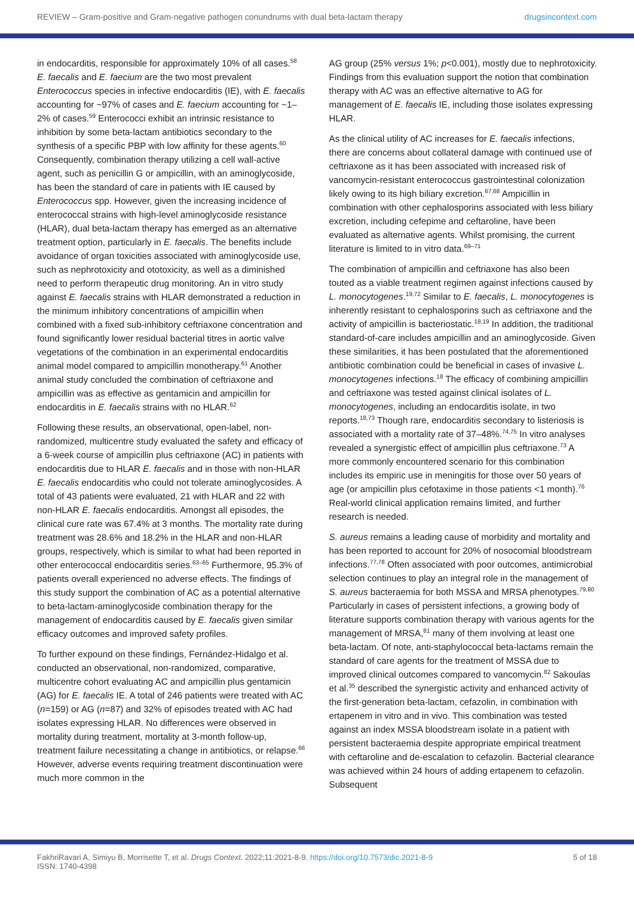REVIEW – Gram-positive and Gram-negative pathogen conundrums with dual beta-lactam therapy drugsincontext.com
in endocarditis, responsible for approximately 10% of all cases.<sup>58</sup> E. faecalis and E. faecium are the two most prevalent Enterococcus species in infective endocarditis (IE), with E. faecalis accounting for ~97% of cases and E. faecium accounting for ~1–2% of cases.<sup>59</sup> Enterococci exhibit an intrinsic resistance to inhibition by some beta-lactam antibiotics secondary to the synthesis of a specific PBP with low affinity for these agents.<sup>60</sup> Consequently, combination therapy utilizing a cell wall-active agent, such as penicillin G or ampicillin, with an aminoglycoside, has been the standard of care in patients with IE caused by Enterococcus spp. However, given the increasing incidence of enterococcal strains with high-level aminoglycoside resistance (HLAR), dual beta-lactam therapy has emerged as an alternative treatment option, particularly in E. faecalis. The benefits include avoidance of organ toxicities associated with aminoglycoside use, such as nephrotoxicity and ototoxicity, as well as a diminished need to perform therapeutic drug monitoring. An in vitro study against E. faecalis strains with HLAR demonstrated a reduction in the minimum inhibitory concentrations of ampicillin when combined with a fixed sub-inhibitory ceftriaxone concentration and found significantly lower residual bacterial titres in aortic valve vegetations of the combination in an experimental endocarditis animal model compared to ampicillin monotherapy.<sup>61</sup> Another animal study concluded the combination of ceftriaxone and ampicillin was as effective as gentamicin and ampicillin for endocarditis in E. faecalis strains with no HLAR.<sup>62</sup>
Following these results, an observational, open-label, non-randomized, multicentre study evaluated the safety and efficacy of a 6-week course of ampicillin plus ceftriaxone (AC) in patients with endocarditis due to HLAR E. faecalis and in those with non-HLAR E. faecalis endocarditis who could not tolerate aminoglycosides. A total of 43 patients were evaluated, 21 with HLAR and 22 with non-HLAR E. faecalis endocarditis. Amongst all episodes, the clinical cure rate was 67.4% at 3 months. The mortality rate during treatment was 28.6% and 18.2% in the HLAR and non-HLAR groups, respectively, which is similar to what had been reported in other enterococcal endocarditis series.<sup>63–65</sup> Furthermore, 95.3% of patients overall experienced no adverse effects. The findings of this study support the combination of AC as a potential alternative to beta-lactam-aminoglycoside combination therapy for the management of endocarditis caused by E. faecalis given similar efficacy outcomes and improved safety profiles.
To further expound on these findings, Fernández-Hidalgo et al. conducted an observational, non-randomized, comparative, multicentre cohort evaluating AC and ampicillin plus gentamicin (AG) for E. faecalis IE. A total of 246 patients were treated with AC (n=159) or AG (n=87) and 32% of episodes treated with AC had isolates expressing HLAR. No differences were observed in mortality during treatment, mortality at 3-month follow-up, treatment failure necessitating a change in antibiotics, or relapse.<sup>66</sup> However, adverse events requiring treatment discontinuation were much more common in the
AG group (25% versus 1%; p<0.001), mostly due to nephrotoxicity. Findings from this evaluation support the notion that combination therapy with AC was an effective alternative to AG for management of E. faecalis IE, including those isolates expressing HLAR.
As the clinical utility of AC increases for E. faecalis infections, there are concerns about collateral damage with continued use of ceftriaxone as it has been associated with increased risk of vancomycin-resistant enterococcus gastrointestinal colonization likely owing to its high biliary excretion.<sup>67,68</sup> Ampicillin in combination with other cephalosporins associated with less biliary excretion, including cefepime and ceftaroline, have been evaluated as alternative agents. Whilst promising, the current literature is limited to in vitro data.<sup>69–71</sup>
The combination of ampicillin and ceftriaxone has also been touted as a viable treatment regimen against infections caused by L. monocytogenes.<sup>19,72</sup> Similar to E. faecalis, L. monocytogenes is inherently resistant to cephalosporins such as ceftriaxone and the activity of ampicillin is bacteriostatic.<sup>18,19</sup> In addition, the traditional standard-of-care includes ampicillin and an aminoglycoside. Given these similarities, it has been postulated that the aforementioned antibiotic combination could be beneficial in cases of invasive L. monocytogenes infections.<sup>18</sup> The efficacy of combining ampicillin and ceftriaxone was tested against clinical isolates of L. monocytogenes, including an endocarditis isolate, in two reports.<sup>18,73</sup> Though rare, endocarditis secondary to listeriosis is associated with a mortality rate of 37–48%.<sup>74,75</sup> In vitro analyses revealed a synergistic effect of ampicillin plus ceftriaxone.<sup>73</sup> A more commonly encountered scenario for this combination includes its empiric use in meningitis for those over 50 years of age (or ampicillin plus cefotaxime in those patients <1 month).<sup>76</sup> Real-world clinical application remains limited, and further research is needed.
S. aureus remains a leading cause of morbidity and mortality and has been reported to account for 20% of nosocomial bloodstream infections.<sup>77,78</sup> Often associated with poor outcomes, antimicrobial selection continues to play an integral role in the management of S. aureus bacteraemia for both MSSA and MRSA phenotypes.<sup>79,80</sup> Particularly in cases of persistent infections, a growing body of literature supports combination therapy with various agents for the management of MRSA,<sup>81</sup> many of them involving at least one beta-lactam. Of note, anti-staphylococcal beta-lactams remain the standard of care agents for the treatment of MSSA due to improved clinical outcomes compared to vancomycin.<sup>82</sup> Sakoulas et al.<sup>35</sup> described the synergistic activity and enhanced activity of the first-generation beta-lactam, cefazolin, in combination with ertapenem in vitro and in vivo. This combination was tested against an index MSSA bloodstream isolate in a patient with persistent bacteraemia despite appropriate empirical treatment with ceftaroline and de-escalation to cefazolin. Bacterial clearance was achieved within 24 hours of adding ertapenem to cefazolin. Subsequent
FakhriRavari A, Simiyu B, Morrisette T, et al. Drugs Context. 2022;11:2021-8-9. https://doi.org/10.7573/dic.2021-8-9
ISSN: 1740-4398 5 of 18